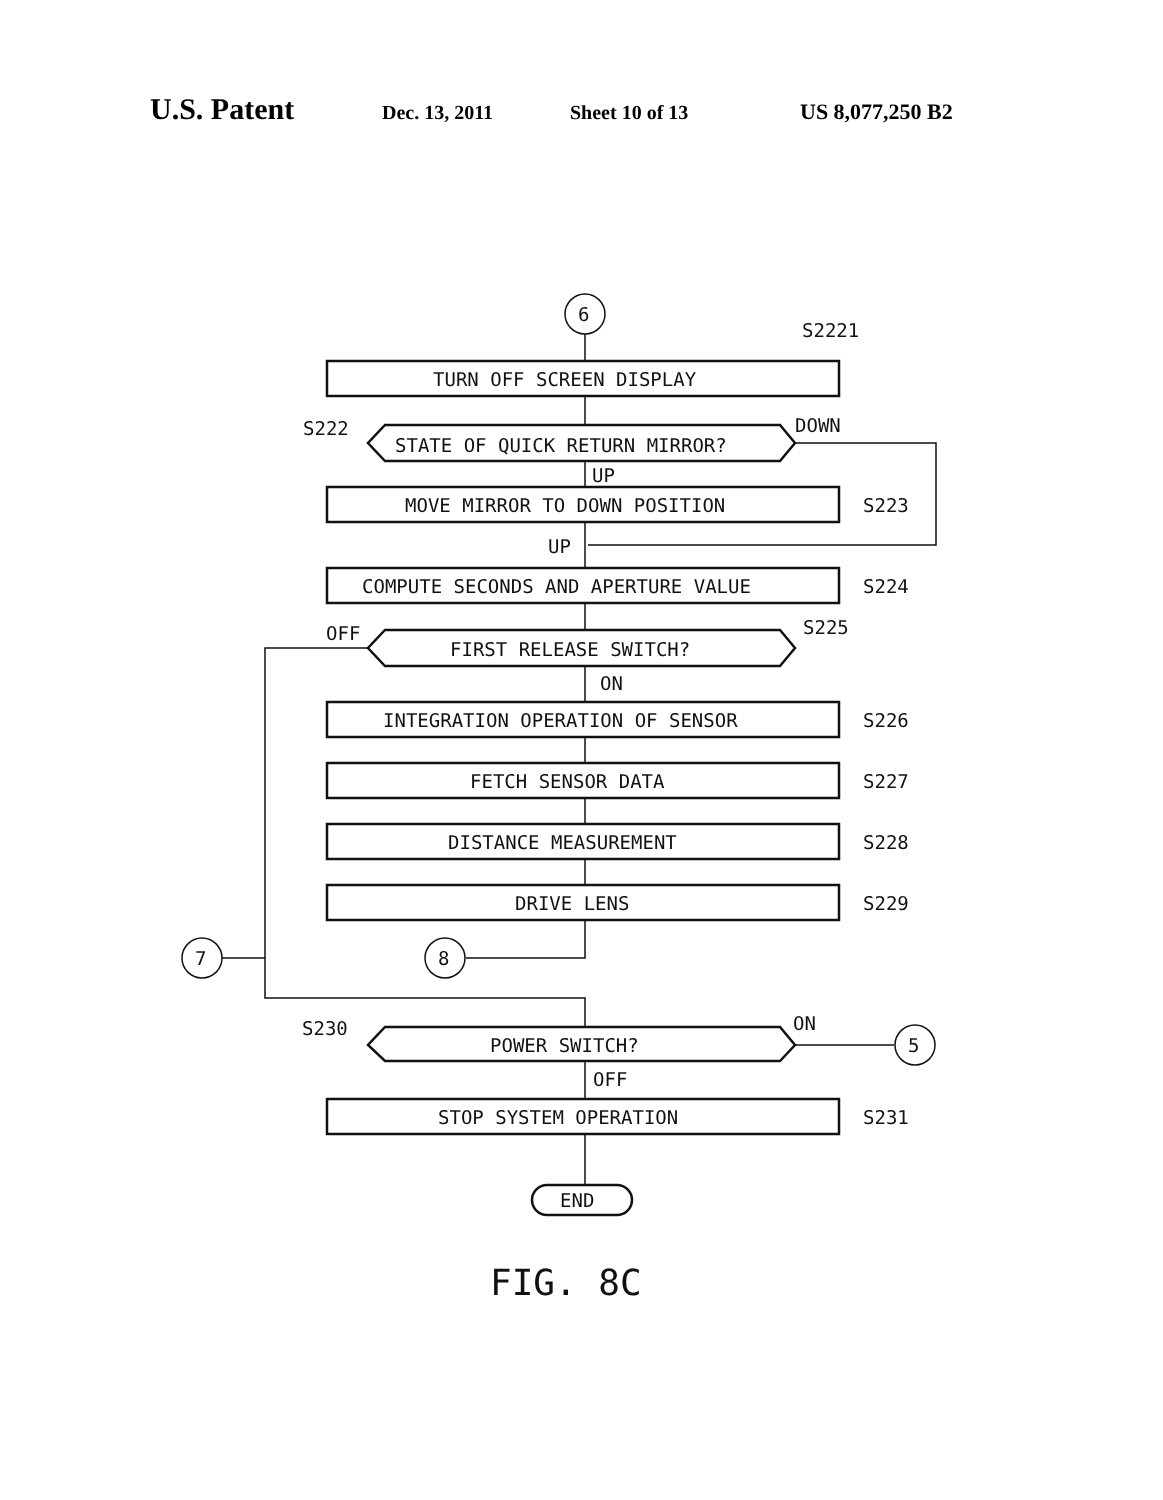U.S. Patent Dec. 13, 2011 Sheet 10 of 13 US 8,077,250 B2
6
S2221
TURN OFF SCREEN DISPLAY
S222
STATE OF QUICK RETURN MIRROR?
DOWN
UP
MOVE MIRROR TO DOWN POSITION
S223
UP
COMPUTE SECONDS AND APERTURE VALUE
S224
FIRST RELEASE SWITCH?
S225
OFF
ON
INTEGRATION OPERATION OF SENSOR
S226
FETCH SENSOR DATA
S227
DISTANCE MEASUREMENT
S228
DRIVE LENS
S229
8
7
S230
POWER SWITCH?
ON
5
OFF
STOP SYSTEM OPERATION
S231
END
FIG. 8C